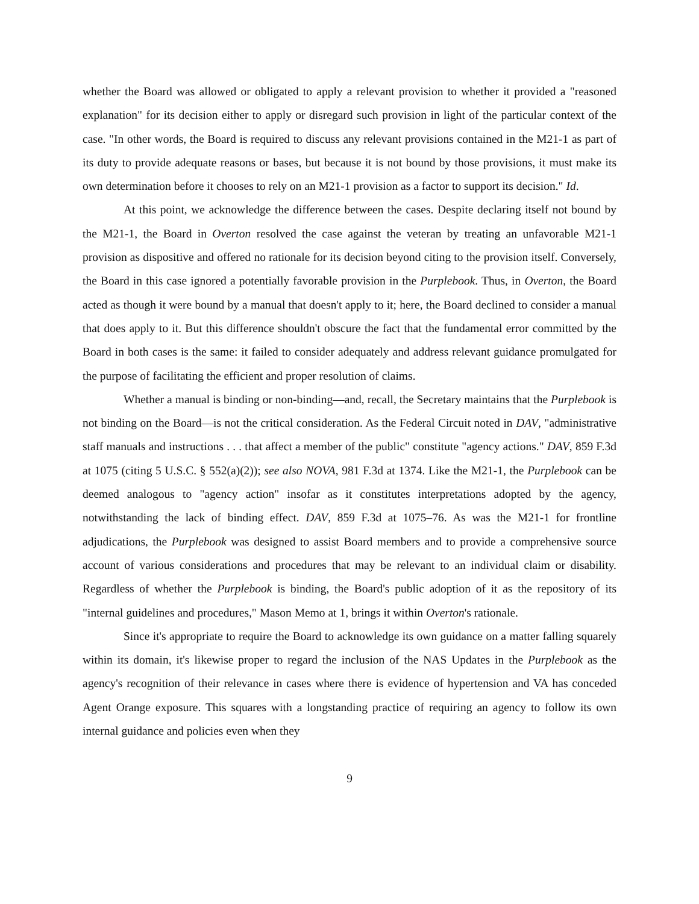whether the Board was allowed or obligated to apply a relevant provision to whether it provided a "reasoned explanation" for its decision either to apply or disregard such provision in light of the particular context of the case. "In other words, the Board is required to discuss any relevant provisions contained in the M21-1 as part of its duty to provide adequate reasons or bases, but because it is not bound by those provisions, it must make its own determination before it chooses to rely on an M21-1 provision as a factor to support its decision." Id.
At this point, we acknowledge the difference between the cases. Despite declaring itself not bound by the M21-1, the Board in Overton resolved the case against the veteran by treating an unfavorable M21-1 provision as dispositive and offered no rationale for its decision beyond citing to the provision itself. Conversely, the Board in this case ignored a potentially favorable provision in the Purplebook. Thus, in Overton, the Board acted as though it were bound by a manual that doesn't apply to it; here, the Board declined to consider a manual that does apply to it. But this difference shouldn't obscure the fact that the fundamental error committed by the Board in both cases is the same: it failed to consider adequately and address relevant guidance promulgated for the purpose of facilitating the efficient and proper resolution of claims.
Whether a manual is binding or non-binding—and, recall, the Secretary maintains that the Purplebook is not binding on the Board—is not the critical consideration. As the Federal Circuit noted in DAV, "administrative staff manuals and instructions . . . that affect a member of the public" constitute "agency actions." DAV, 859 F.3d at 1075 (citing 5 U.S.C. § 552(a)(2)); see also NOVA, 981 F.3d at 1374. Like the M21-1, the Purplebook can be deemed analogous to "agency action" insofar as it constitutes interpretations adopted by the agency, notwithstanding the lack of binding effect. DAV, 859 F.3d at 1075–76. As was the M21-1 for frontline adjudications, the Purplebook was designed to assist Board members and to provide a comprehensive source account of various considerations and procedures that may be relevant to an individual claim or disability. Regardless of whether the Purplebook is binding, the Board's public adoption of it as the repository of its "internal guidelines and procedures," Mason Memo at 1, brings it within Overton's rationale.
Since it's appropriate to require the Board to acknowledge its own guidance on a matter falling squarely within its domain, it's likewise proper to regard the inclusion of the NAS Updates in the Purplebook as the agency's recognition of their relevance in cases where there is evidence of hypertension and VA has conceded Agent Orange exposure. This squares with a longstanding practice of requiring an agency to follow its own internal guidance and policies even when they
9